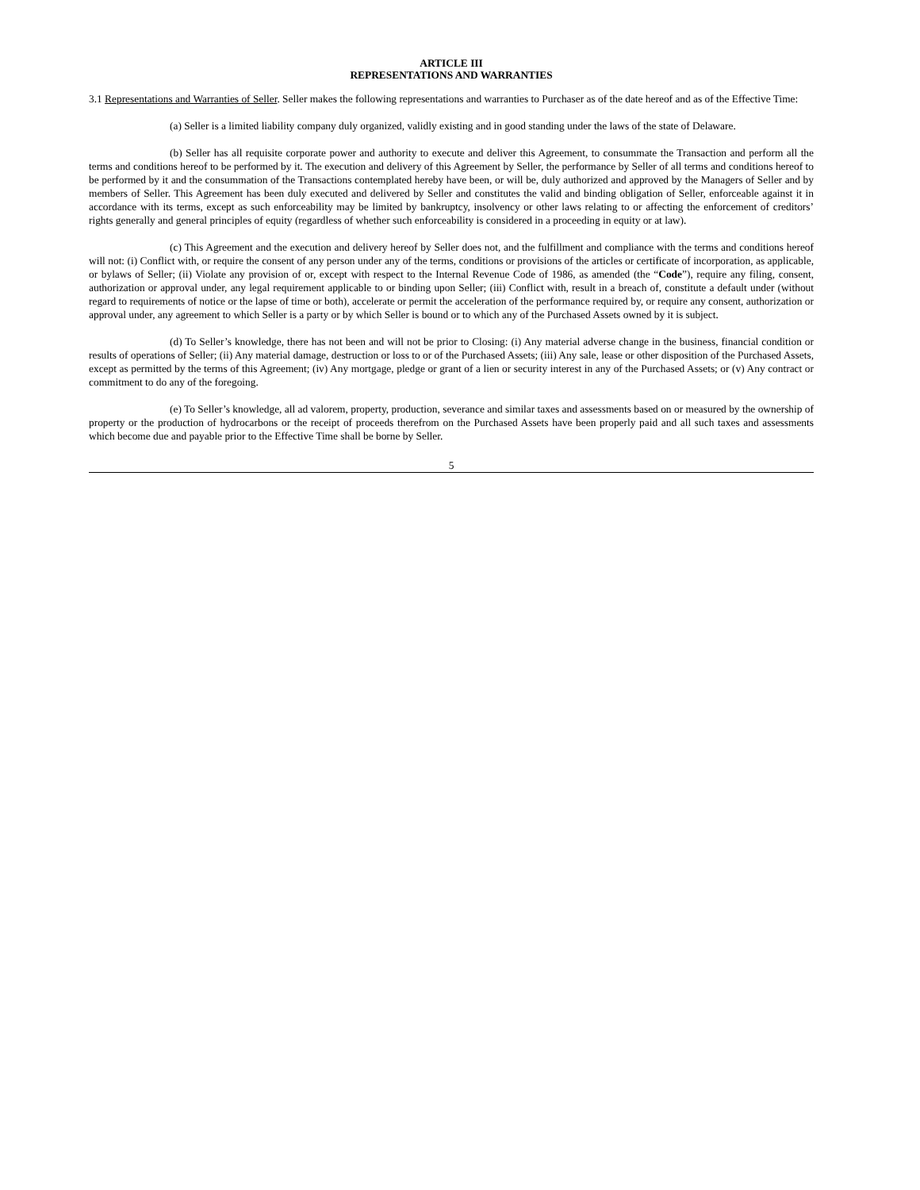ARTICLE III
REPRESENTATIONS AND WARRANTIES
3.1 Representations and Warranties of Seller. Seller makes the following representations and warranties to Purchaser as of the date hereof and as of the Effective Time:
(a) Seller is a limited liability company duly organized, validly existing and in good standing under the laws of the state of Delaware.
(b) Seller has all requisite corporate power and authority to execute and deliver this Agreement, to consummate the Transaction and perform all the terms and conditions hereof to be performed by it. The execution and delivery of this Agreement by Seller, the performance by Seller of all terms and conditions hereof to be performed by it and the consummation of the Transactions contemplated hereby have been, or will be, duly authorized and approved by the Managers of Seller and by members of Seller. This Agreement has been duly executed and delivered by Seller and constitutes the valid and binding obligation of Seller, enforceable against it in accordance with its terms, except as such enforceability may be limited by bankruptcy, insolvency or other laws relating to or affecting the enforcement of creditors’ rights generally and general principles of equity (regardless of whether such enforceability is considered in a proceeding in equity or at law).
(c) This Agreement and the execution and delivery hereof by Seller does not, and the fulfillment and compliance with the terms and conditions hereof will not: (i) Conflict with, or require the consent of any person under any of the terms, conditions or provisions of the articles or certificate of incorporation, as applicable, or bylaws of Seller; (ii) Violate any provision of or, except with respect to the Internal Revenue Code of 1986, as amended (the “Code”), require any filing, consent, authorization or approval under, any legal requirement applicable to or binding upon Seller; (iii) Conflict with, result in a breach of, constitute a default under (without regard to requirements of notice or the lapse of time or both), accelerate or permit the acceleration of the performance required by, or require any consent, authorization or approval under, any agreement to which Seller is a party or by which Seller is bound or to which any of the Purchased Assets owned by it is subject.
(d) To Seller’s knowledge, there has not been and will not be prior to Closing: (i) Any material adverse change in the business, financial condition or results of operations of Seller; (ii) Any material damage, destruction or loss to or of the Purchased Assets; (iii) Any sale, lease or other disposition of the Purchased Assets, except as permitted by the terms of this Agreement; (iv) Any mortgage, pledge or grant of a lien or security interest in any of the Purchased Assets; or (v) Any contract or commitment to do any of the foregoing.
(e) To Seller’s knowledge, all ad valorem, property, production, severance and similar taxes and assessments based on or measured by the ownership of property or the production of hydrocarbons or the receipt of proceeds therefrom on the Purchased Assets have been properly paid and all such taxes and assessments which become due and payable prior to the Effective Time shall be borne by Seller.
5